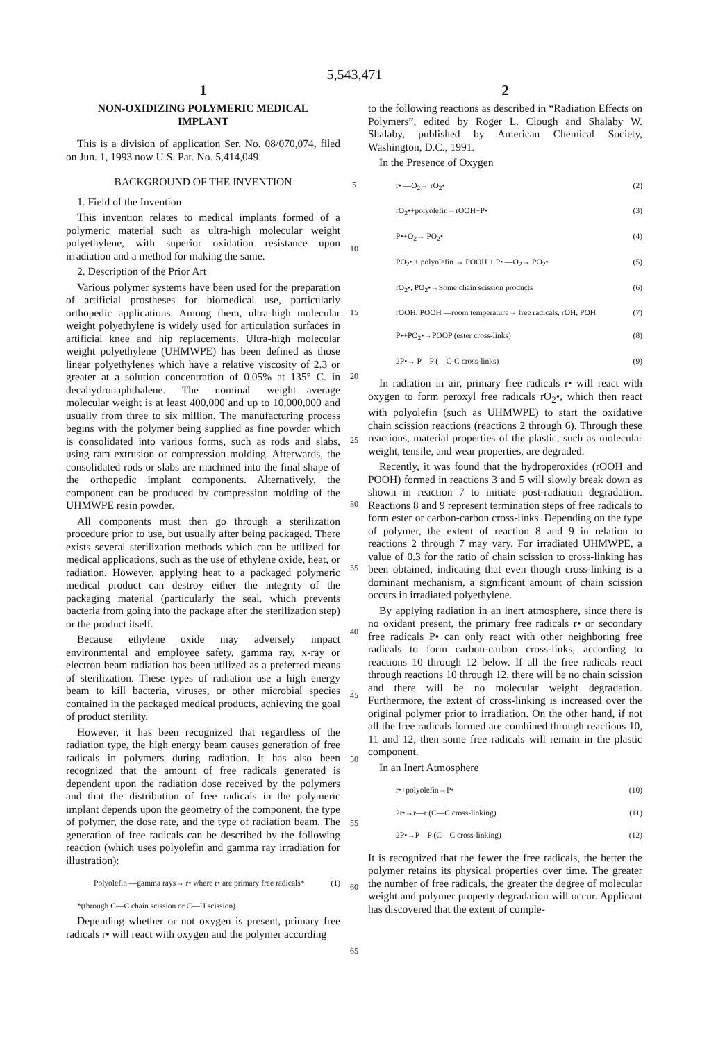5,543,471
1
NON-OXIDIZING POLYMERIC MEDICAL
IMPLANT
This is a division of application Ser. No. 08/070,074, filed on Jun. 1, 1993 now U.S. Pat. No. 5,414,049.
BACKGROUND OF THE INVENTION
1. Field of the Invention
This invention relates to medical implants formed of a polymeric material such as ultra-high molecular weight polyethylene, with superior oxidation resistance upon irradiation and a method for making the same.
2. Description of the Prior Art
Various polymer systems have been used for the preparation of artificial prostheses for biomedical use, particularly orthopedic applications. Among them, ultra-high molecular weight polyethylene is widely used for articulation surfaces in artificial knee and hip replacements. Ultra-high molecular weight polyethylene (UHMWPE) has been defined as those linear polyethylenes which have a relative viscosity of 2.3 or greater at a solution concentration of 0.05% at 135° C. in decahydronaphthalene. The nominal weight—average molecular weight is at least 400,000 and up to 10,000,000 and usually from three to six million. The manufacturing process begins with the polymer being supplied as fine powder which is consolidated into various forms, such as rods and slabs, using ram extrusion or compression molding. Afterwards, the consolidated rods or slabs are machined into the final shape of the orthopedic implant components. Alternatively, the component can be produced by compression molding of the UHMWPE resin powder.
All components must then go through a sterilization procedure prior to use, but usually after being packaged. There exists several sterilization methods which can be utilized for medical applications, such as the use of ethylene oxide, heat, or radiation. However, applying heat to a packaged polymeric medical product can destroy either the integrity of the packaging material (particularly the seal, which prevents bacteria from going into the package after the sterilization step) or the product itself.
Because ethylene oxide may adversely impact environmental and employee safety, gamma ray, x-ray or electron beam radiation has been utilized as a preferred means of sterilization. These types of radiation use a high energy beam to kill bacteria, viruses, or other microbial species contained in the packaged medical products, achieving the goal of product sterility.
However, it has been recognized that regardless of the radiation type, the high energy beam causes generation of free radicals in polymers during radiation. It has also been recognized that the amount of free radicals generated is dependent upon the radiation dose received by the polymers and that the distribution of free radicals in the polymeric implant depends upon the geometry of the component, the type of polymer, the dose rate, and the type of radiation beam. The generation of free radicals can be described by the following reaction (which uses polyolefin and gamma ray irradiation for illustration):
Polyolefin —gamma rays→ r• where r• are primary free radicals* (1)
*(through C—C chain scission or C—H scission)
Depending whether or not oxygen is present, primary free radicals r• will react with oxygen and the polymer according
5
10
15
20
25
30
35
40
45
50
55
60
65
2
to the following reactions as described in “Radiation Effects on Polymers”, edited by Roger L. Clough and Shalaby W. Shalaby, published by American Chemical Society, Washington, D.C., 1991.
In the Presence of Oxygen
r• —O<sub>2</sub>→ rO<sub>2</sub>• (2)
rO<sub>2</sub>•+polyolefin→rOOH+P• (3)
P•+O<sub>2</sub>→ PO<sub>2</sub>• (4)
PO<sub>2</sub>• + polyolefin → POOH + P• —O<sub>2</sub>→ PO<sub>2</sub>• (5)
rO<sub>2</sub>•, PO<sub>2</sub>•→Some chain scission products (6)
rOOH, POOH —room temperature→ free radicals, rOH, POH (7)
P•+PO<sub>2</sub>•→POOP (ester cross-links) (8)
2P•→ P—P (—C-C cross-links) (9)
In radiation in air, primary free radicals r• will react with oxygen to form peroxyl free radicals rO<sub>2</sub>•, which then react with polyolefin (such as UHMWPE) to start the oxidative chain scission reactions (reactions 2 through 6). Through these reactions, material properties of the plastic, such as molecular weight, tensile, and wear properties, are degraded.
Recently, it was found that the hydroperoxides (rOOH and POOH) formed in reactions 3 and 5 will slowly break down as shown in reaction 7 to initiate post-radiation degradation. Reactions 8 and 9 represent termination steps of free radicals to form ester or carbon-carbon cross-links. Depending on the type of polymer, the extent of reaction 8 and 9 in relation to reactions 2 through 7 may vary. For irradiated UHMWPE, a value of 0.3 for the ratio of chain scission to cross-linking has been obtained, indicating that even though cross-linking is a dominant mechanism, a significant amount of chain scission occurs in irradiated polyethylene.
By applying radiation in an inert atmosphere, since there is no oxidant present, the primary free radicals r• or secondary free radicals P• can only react with other neighboring free radicals to form carbon-carbon cross-links, according to reactions 10 through 12 below. If all the free radicals react through reactions 10 through 12, there will be no chain scission and there will be no molecular weight degradation. Furthermore, the extent of cross-linking is increased over the original polymer prior to irradiation. On the other hand, if not all the free radicals formed are combined through reactions 10, 11 and 12, then some free radicals will remain in the plastic component.
In an Inert Atmosphere
r•+polyolefin→P• (10)
2r•→r—r (C—C cross-linking) (11)
2P•→P—P (C—C cross-linking) (12)
It is recognized that the fewer the free radicals, the better the polymer retains its physical properties over time. The greater the number of free radicals, the greater the degree of molecular weight and polymer property degradation will occur. Applicant has discovered that the extent of comple-